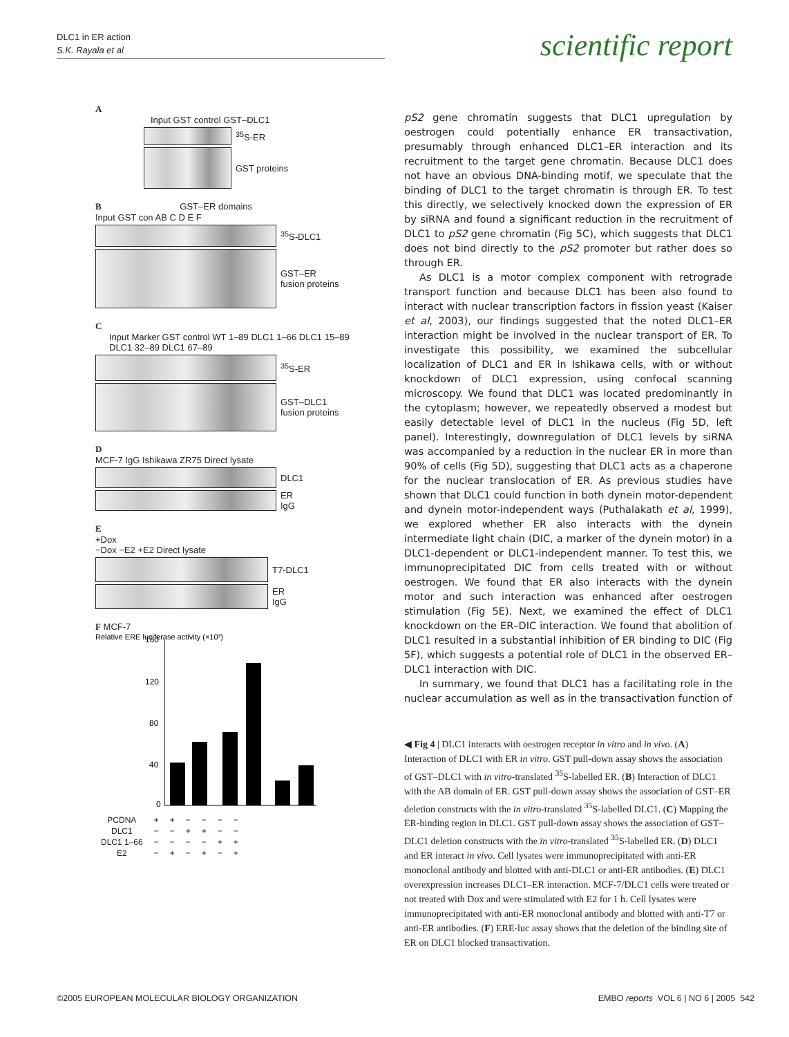DLC1 in ER action
S.K. Rayala et al
scientific report
A
Input GST control GST–DLC1
<sup>35</sup>S-ER
GST proteins
B GST–ER domains
Input GST con AB C D E F
<sup>35</sup>S-DLC1
GST–ER
fusion proteins
C
Input Marker GST control WT 1–89 DLC1 1–66 DLC1 15–89 DLC1 32–89 DLC1 67–89
<sup>35</sup>S-ER
GST–DLC1
fusion proteins
D
MCF-7 IgG Ishikawa ZR75 Direct lysate
DLC1
ER
IgG
E
+Dox
−Dox −E2 +E2 Direct lysate
T7-DLC1
ER
IgG
F MCF-7
Relative ERE luciferase activity (×10³)
160
120
80
40
0
| PCDNA | + | + | − | − | − | − |
| DLC1 | − | − | + | + | − | − |
| DLC1 1–66 | − | − | − | − | + | + |
| E2 | − | + | − | + | − | + |
pS2 gene chromatin suggests that DLC1 upregulation by oestrogen could potentially enhance ER transactivation, presumably through enhanced DLC1–ER interaction and its recruitment to the target gene chromatin. Because DLC1 does not have an obvious DNA-binding motif, we speculate that the binding of DLC1 to the target chromatin is through ER. To test this directly, we selectively knocked down the expression of ER by siRNA and found a significant reduction in the recruitment of DLC1 to pS2 gene chromatin (Fig 5C), which suggests that DLC1 does not bind directly to the pS2 promoter but rather does so through ER.
As DLC1 is a motor complex component with retrograde transport function and because DLC1 has been also found to interact with nuclear transcription factors in fission yeast (Kaiser et al, 2003), our findings suggested that the noted DLC1–ER interaction might be involved in the nuclear transport of ER. To investigate this possibility, we examined the subcellular localization of DLC1 and ER in Ishikawa cells, with or without knockdown of DLC1 expression, using confocal scanning microscopy. We found that DLC1 was located predominantly in the cytoplasm; however, we repeatedly observed a modest but easily detectable level of DLC1 in the nucleus (Fig 5D, left panel). Interestingly, downregulation of DLC1 levels by siRNA was accompanied by a reduction in the nuclear ER in more than 90% of cells (Fig 5D), suggesting that DLC1 acts as a chaperone for the nuclear translocation of ER. As previous studies have shown that DLC1 could function in both dynein motor-dependent and dynein motor-independent ways (Puthalakath et al, 1999), we explored whether ER also interacts with the dynein intermediate light chain (DIC, a marker of the dynein motor) in a DLC1-dependent or DLC1-independent manner. To test this, we immunoprecipitated DIC from cells treated with or without oestrogen. We found that ER also interacts with the dynein motor and such interaction was enhanced after oestrogen stimulation (Fig 5E). Next, we examined the effect of DLC1 knockdown on the ER–DIC interaction. We found that abolition of DLC1 resulted in a substantial inhibition of ER binding to DIC (Fig 5F), which suggests a potential role of DLC1 in the observed ER–DLC1 interaction with DIC.
In summary, we found that DLC1 has a facilitating role in the nuclear accumulation as well as in the transactivation function of
◀ Fig 4 | DLC1 interacts with oestrogen receptor in vitro and in vivo. (A) Interaction of DLC1 with ER in vitro. GST pull-down assay shows the association of GST–DLC1 with in vitro-translated <sup>35</sup>S-labelled ER. (B) Interaction of DLC1 with the AB domain of ER. GST pull-down assay shows the association of GST–ER deletion constructs with the in vitro-translated <sup>35</sup>S-labelled DLC1. (C) Mapping the ER-binding region in DLC1. GST pull-down assay shows the association of GST–DLC1 deletion constructs with the in vitro-translated <sup>35</sup>S-labelled ER. (D) DLC1 and ER interact in vivo. Cell lysates were immunoprecipitated with anti-ER monoclonal antibody and blotted with anti-DLC1 or anti-ER antibodies. (E) DLC1 overexpression increases DLC1–ER interaction. MCF-7/DLC1 cells were treated or not treated with Dox and were stimulated with E2 for 1 h. Cell lysates were immunoprecipitated with anti-ER monoclonal antibody and blotted with anti-T7 or anti-ER antibodies. (F) ERE-luc assay shows that the deletion of the binding site of ER on DLC1 blocked transactivation.
©2005 EUROPEAN MOLECULAR BIOLOGY ORGANIZATION
EMBO reports VOL 6 | NO 6 | 2005 542